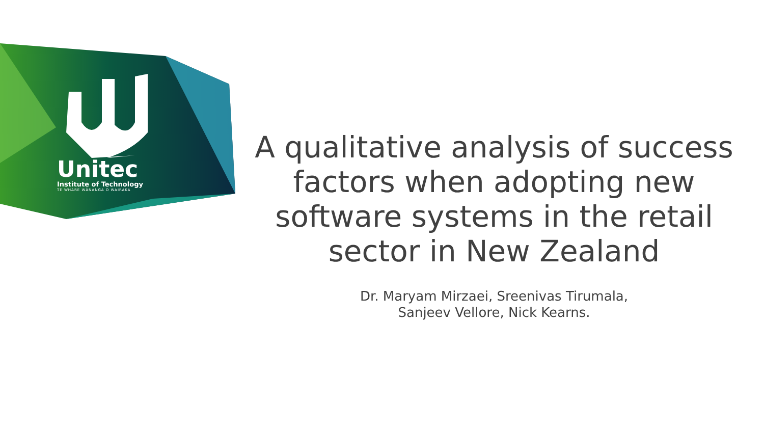Unitec
Institute of Technology
TE WHARE WĀNANGA O WAIRAKA
A qualitative analysis of success factors when adopting new software systems in the retail sector in New Zealand
Dr. Maryam Mirzaei, Sreenivas Tirumala,
Sanjeev Vellore, Nick Kearns.